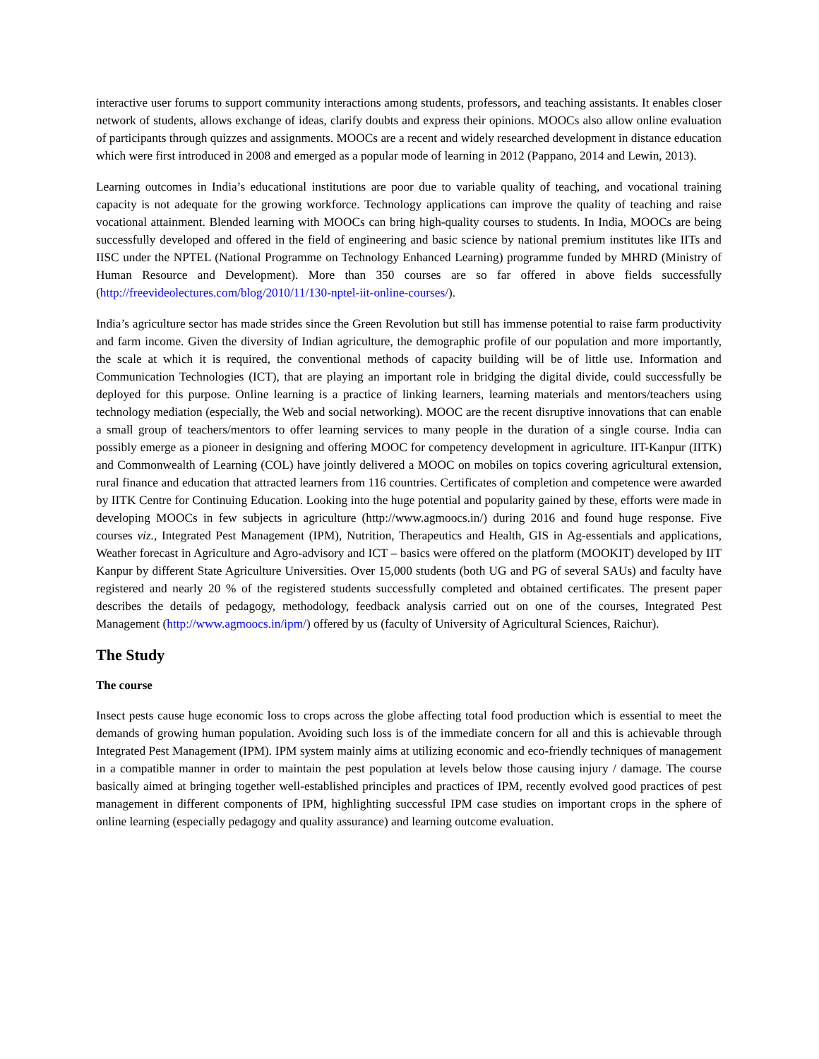interactive user forums to support community interactions among students, professors, and teaching assistants. It enables closer network of students, allows exchange of ideas, clarify doubts and express their opinions. MOOCs also allow online evaluation of participants through quizzes and assignments. MOOCs are a recent and widely researched development in distance education which were first introduced in 2008 and emerged as a popular mode of learning in 2012 (Pappano, 2014 and Lewin, 2013).
Learning outcomes in India’s educational institutions are poor due to variable quality of teaching, and vocational training capacity is not adequate for the growing workforce. Technology applications can improve the quality of teaching and raise vocational attainment. Blended learning with MOOCs can bring high-quality courses to students. In India, MOOCs are being successfully developed and offered in the field of engineering and basic science by national premium institutes like IITs and IISC under the NPTEL (National Programme on Technology Enhanced Learning) programme funded by MHRD (Ministry of Human Resource and Development). More than 350 courses are so far offered in above fields successfully (http://freevideolectures.com/blog/2010/11/130-nptel-iit-online-courses/).
India’s agriculture sector has made strides since the Green Revolution but still has immense potential to raise farm productivity and farm income. Given the diversity of Indian agriculture, the demographic profile of our population and more importantly, the scale at which it is required, the conventional methods of capacity building will be of little use. Information and Communication Technologies (ICT), that are playing an important role in bridging the digital divide, could successfully be deployed for this purpose. Online learning is a practice of linking learners, learning materials and mentors/teachers using technology mediation (especially, the Web and social networking). MOOC are the recent disruptive innovations that can enable a small group of teachers/mentors to offer learning services to many people in the duration of a single course. India can possibly emerge as a pioneer in designing and offering MOOC for competency development in agriculture. IIT-Kanpur (IITK) and Commonwealth of Learning (COL) have jointly delivered a MOOC on mobiles on topics covering agricultural extension, rural finance and education that attracted learners from 116 countries. Certificates of completion and competence were awarded by IITK Centre for Continuing Education. Looking into the huge potential and popularity gained by these, efforts were made in developing MOOCs in few subjects in agriculture (http://www.agmoocs.in/) during 2016 and found huge response. Five courses viz., Integrated Pest Management (IPM), Nutrition, Therapeutics and Health, GIS in Ag-essentials and applications, Weather forecast in Agriculture and Agro-advisory and ICT – basics were offered on the platform (MOOKIT) developed by IIT Kanpur by different State Agriculture Universities. Over 15,000 students (both UG and PG of several SAUs) and faculty have registered and nearly 20 % of the registered students successfully completed and obtained certificates. The present paper describes the details of pedagogy, methodology, feedback analysis carried out on one of the courses, Integrated Pest Management (http://www.agmoocs.in/ipm/) offered by us (faculty of University of Agricultural Sciences, Raichur).
The Study
The course
Insect pests cause huge economic loss to crops across the globe affecting total food production which is essential to meet the demands of growing human population. Avoiding such loss is of the immediate concern for all and this is achievable through Integrated Pest Management (IPM). IPM system mainly aims at utilizing economic and eco-friendly techniques of management in a compatible manner in order to maintain the pest population at levels below those causing injury / damage. The course basically aimed at bringing together well-established principles and practices of IPM, recently evolved good practices of pest management in different components of IPM, highlighting successful IPM case studies on important crops in the sphere of online learning (especially pedagogy and quality assurance) and learning outcome evaluation.